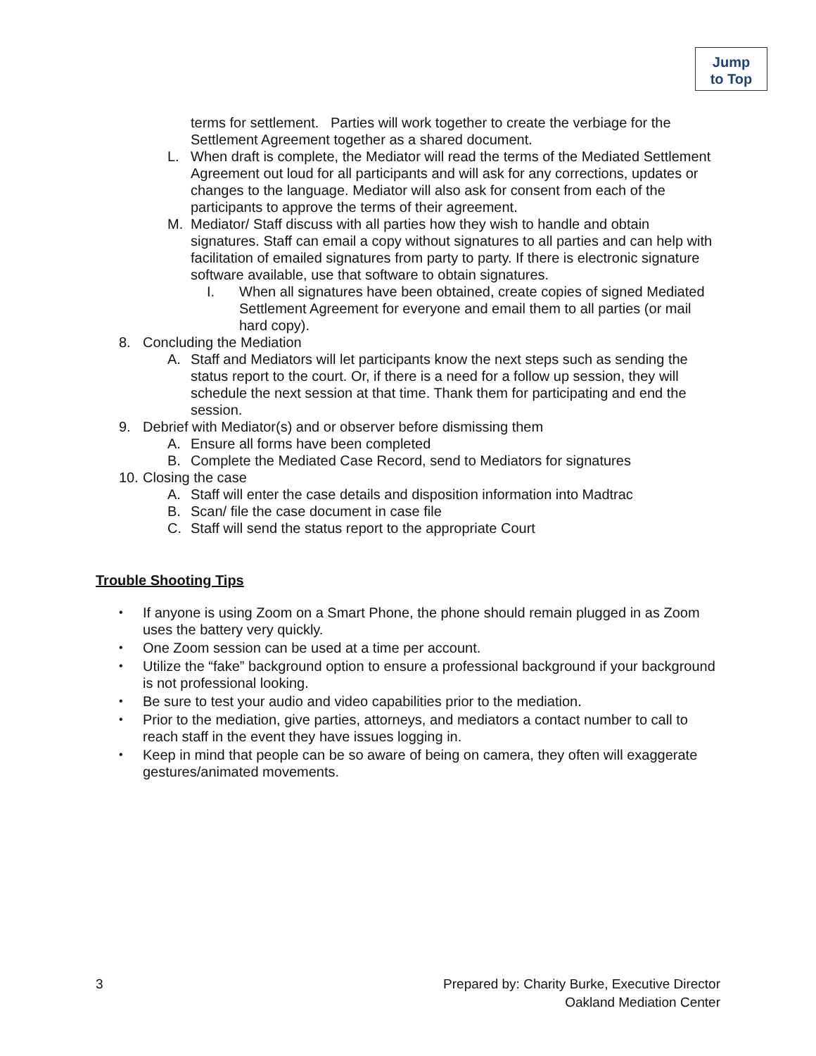Jump
to Top
terms for settlement. Parties will work together to create the verbiage for the Settlement Agreement together as a shared document.
L. When draft is complete, the Mediator will read the terms of the Mediated Settlement Agreement out loud for all participants and will ask for any corrections, updates or changes to the language. Mediator will also ask for consent from each of the participants to approve the terms of their agreement.
M. Mediator/ Staff discuss with all parties how they wish to handle and obtain signatures. Staff can email a copy without signatures to all parties and can help with facilitation of emailed signatures from party to party. If there is electronic signature software available, use that software to obtain signatures.
I. When all signatures have been obtained, create copies of signed Mediated Settlement Agreement for everyone and email them to all parties (or mail hard copy).
8. Concluding the Mediation
A. Staff and Mediators will let participants know the next steps such as sending the status report to the court. Or, if there is a need for a follow up session, they will schedule the next session at that time. Thank them for participating and end the session.
9. Debrief with Mediator(s) and or observer before dismissing them
A. Ensure all forms have been completed
B. Complete the Mediated Case Record, send to Mediators for signatures
10. Closing the case
A. Staff will enter the case details and disposition information into Madtrac
B. Scan/ file the case document in case file
C. Staff will send the status report to the appropriate Court
Trouble Shooting Tips
•
If anyone is using Zoom on a Smart Phone, the phone should remain plugged in as Zoom uses the battery very quickly.
•
One Zoom session can be used at a time per account.
•
Utilize the “fake” background option to ensure a professional background if your background is not professional looking.
•
Be sure to test your audio and video capabilities prior to the mediation.
•
Prior to the mediation, give parties, attorneys, and mediators a contact number to call to reach staff in the event they have issues logging in.
•
Keep in mind that people can be so aware of being on camera, they often will exaggerate gestures/animated movements.
3
Prepared by: Charity Burke, Executive Director
Oakland Mediation Center